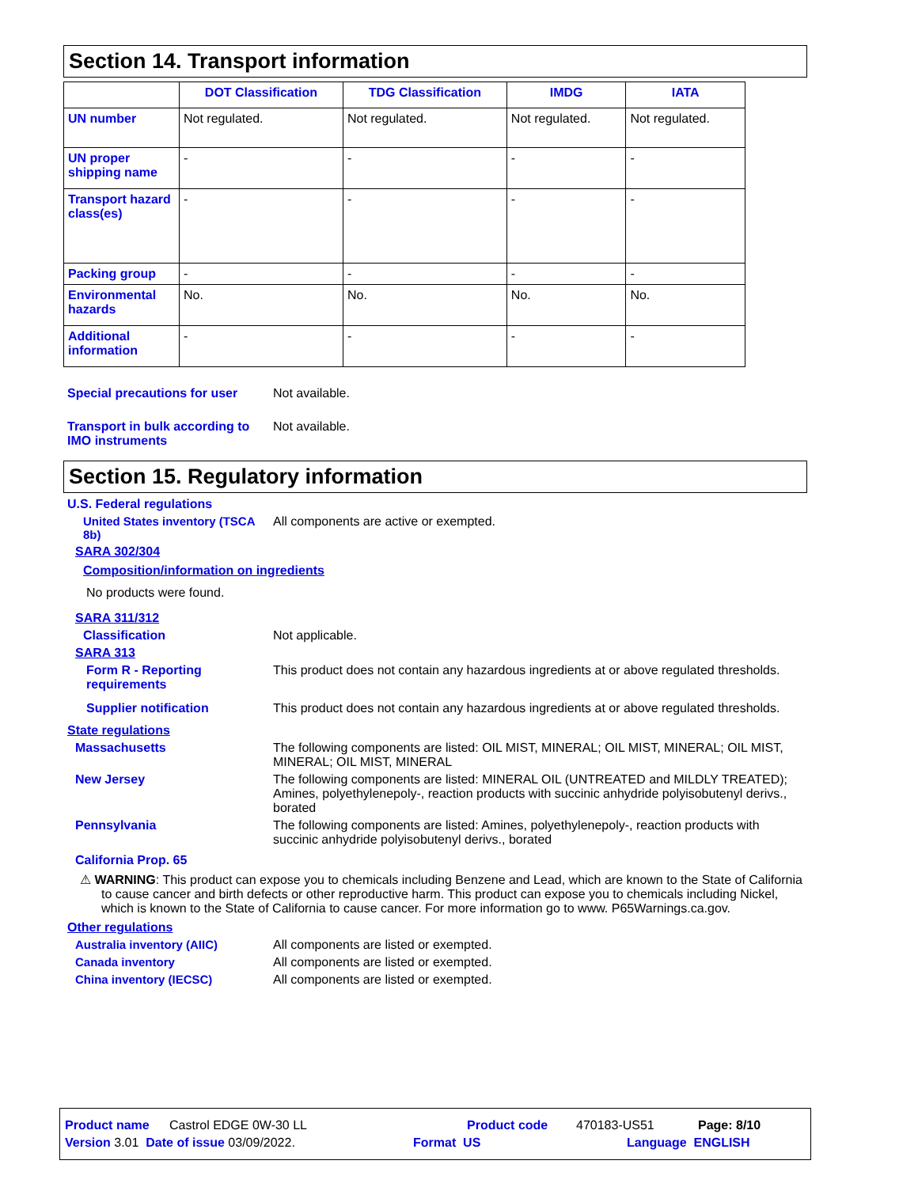Section 14. Transport information
| | DOT Classification | TDG Classification | IMDG | IATA |
| --- | --- | --- | --- | --- |
| UN number | Not regulated. | Not regulated. | Not regulated. | Not regulated. |
| UN proper shipping name | - | - | - | - |
| Transport hazard class(es) | - | - | - | - |
| Packing group | - | - | - | - |
| Environmental hazards | No. | No. | No. | No. |
| Additional information | - | - | - | - |
Special precautions for user
Not available.
Transport in bulk according to IMO instruments
Not available.
Section 15. Regulatory information
U.S. Federal regulations
United States inventory (TSCA 8b)
All components are active or exempted.
SARA 302/304
Composition/information on ingredients
No products were found.
SARA 311/312
Classification Not applicable.
SARA 313
Form R - Reporting requirements
This product does not contain any hazardous ingredients at or above regulated thresholds.
Supplier notification This product does not contain any hazardous ingredients at or above regulated thresholds.
State regulations
Massachusetts The following components are listed: OIL MIST, MINERAL; OIL MIST, MINERAL; OIL MIST, MINERAL; OIL MIST, MINERAL
New Jersey The following components are listed: MINERAL OIL (UNTREATED and MILDLY TREATED); Amines, polyethylenepoly-, reaction products with succinic anhydride polyisobutenyl derivs., borated
Pennsylvania The following components are listed: Amines, polyethylenepoly-, reaction products with succinic anhydride polyisobutenyl derivs., borated
California Prop. 65
⚠ WARNING: This product can expose you to chemicals including Benzene and Lead, which are known to the State of California to cause cancer and birth defects or other reproductive harm. This product can expose you to chemicals including Nickel, which is known to the State of California to cause cancer. For more information go to www. P65Warnings.ca.gov.
Other regulations
Australia inventory (AIIC) All components are listed or exempted.
Canada inventory All components are listed or exempted.
China inventory (IECSC) All components are listed or exempted.
Product name Castrol EDGE 0W-30 LL Product code 470183-US51 Page: 8/10
Version 3.01 Date of issue 03/09/2022. Format US Language ENGLISH